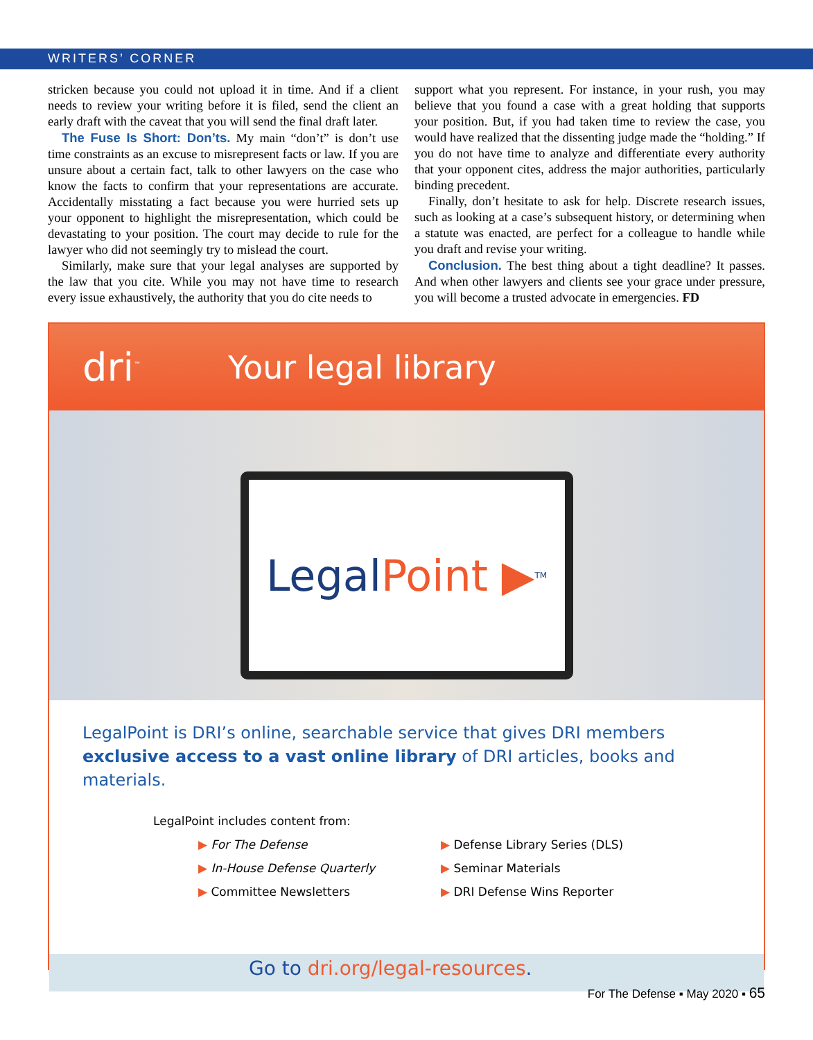WRITERS’ CORNER
stricken because you could not upload it in time. And if a client needs to review your writing before it is filed, send the client an early draft with the caveat that you will send the final draft later.
The Fuse Is Short: Don’ts. My main “don’t” is don’t use time constraints as an excuse to misrepresent facts or law. If you are unsure about a certain fact, talk to other lawyers on the case who know the facts to confirm that your representations are accurate. Accidentally misstating a fact because you were hurried sets up your opponent to highlight the misrepresentation, which could be devastating to your position. The court may decide to rule for the lawyer who did not seemingly try to mislead the court.
Similarly, make sure that your legal analyses are supported by the law that you cite. While you may not have time to research every issue exhaustively, the authority that you do cite needs to
support what you represent. For instance, in your rush, you may believe that you found a case with a great holding that supports your position. But, if you had taken time to review the case, you would have realized that the dissenting judge made the “holding.” If you do not have time to analyze and differentiate every authority that your opponent cites, address the major authorities, particularly binding precedent.
Finally, don’t hesitate to ask for help. Discrete research issues, such as looking at a case’s subsequent history, or determining when a statute was enacted, are perfect for a colleague to handle while you draft and revise your writing.
Conclusion. The best thing about a tight deadline? It passes. And when other lawyers and clients see your grace under pressure, you will become a trusted advocate in emergencies. FD
dri<sup>™</sup> Your legal library
Legal Point ▶<sup>TM</sup>
LegalPoint is DRI’s online, searchable service that gives DRI members exclusive access to a vast online library of DRI articles, books and materials.
LegalPoint includes content from:
▶ For The Defense
▶ Defense Library Series (DLS)
▶ In-House Defense Quarterly
▶ Seminar Materials
▶ Committee Newsletters
▶ DRI Defense Wins Reporter
Go to dri.org/legal-resources.
For The Defense ▪ May 2020 ▪ 65